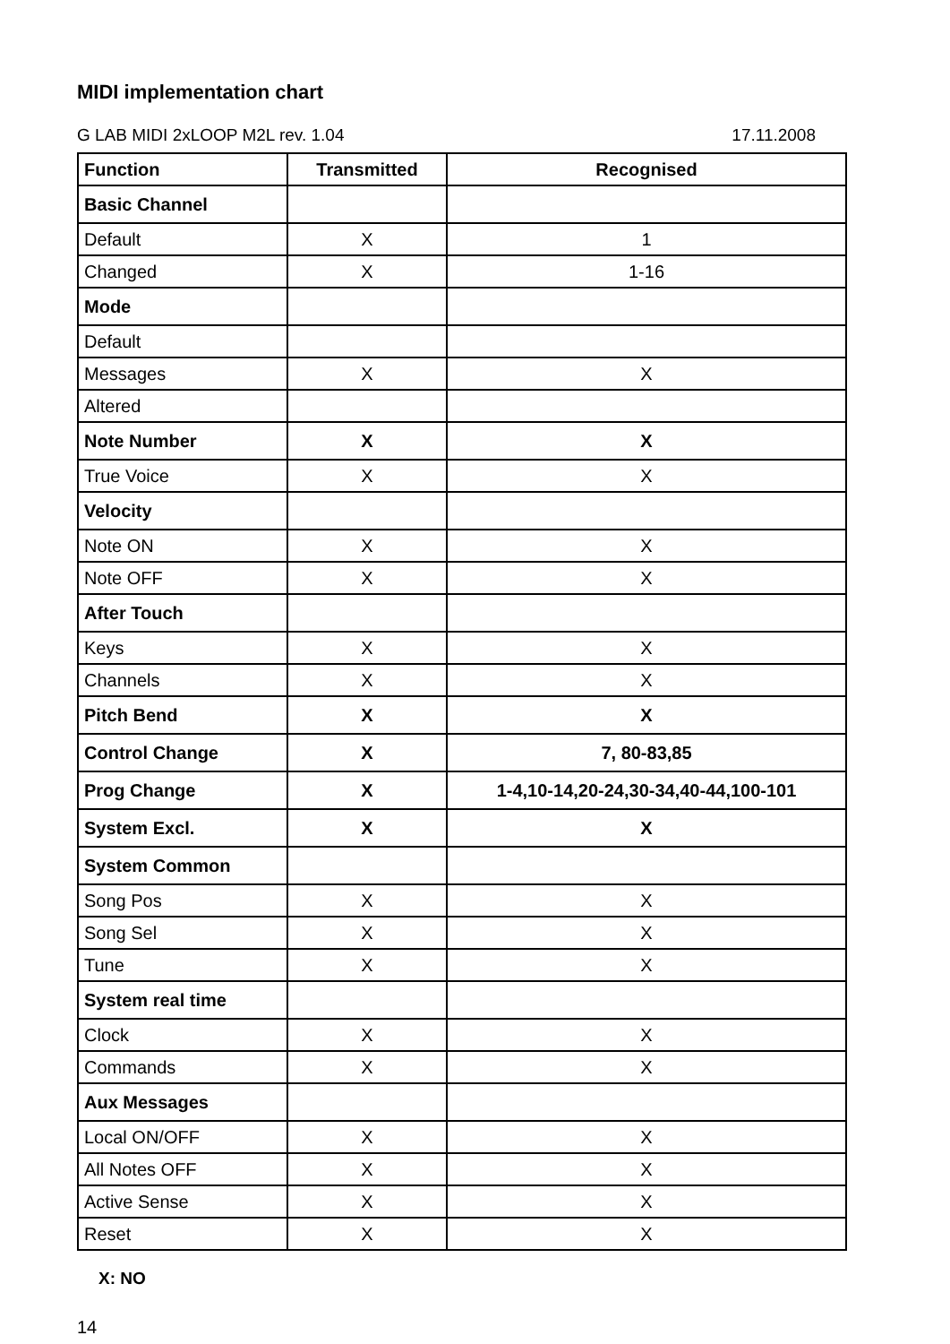MIDI implementation chart
G LAB MIDI 2xLOOP M2L rev. 1.04 17.11.2008
| Function | Transmitted | Recognised |
| --- | --- | --- |
| Basic Channel | | |
| Default | X | 1 |
| Changed | X | 1-16 |
| Mode | | |
| Default | | |
| Messages | X | X |
| Altered | | |
| Note Number | X | X |
| True Voice | X | X |
| Velocity | | |
| Note ON | X | X |
| Note OFF | X | X |
| After Touch | | |
| Keys | X | X |
| Channels | X | X |
| Pitch Bend | X | X |
| Control Change | X | 7, 80-83,85 |
| Prog Change | X | 1-4,10-14,20-24,30-34,40-44,100-101 |
| System Excl. | X | X |
| System Common | | |
| Song Pos | X | X |
| Song Sel | X | X |
| Tune | X | X |
| System real time | | |
| Clock | X | X |
| Commands | X | X |
| Aux Messages | | |
| Local ON/OFF | X | X |
| All Notes OFF | X | X |
| Active Sense | X | X |
| Reset | X | X |
X: NO
14